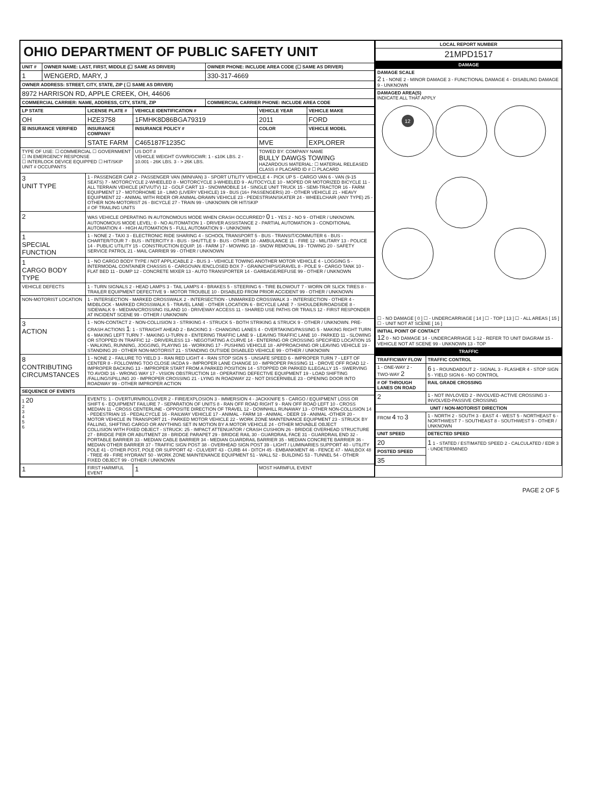| OHIO DEPARTMENT OF PUBLIC SAFETY UNIT | | |
| UNIT # | OWNER NAME: LAST, FIRST, MIDDLE (☐ SAME AS DRIVER) | OWNER PHONE: INCLUDE AREA CODE (☐ SAME AS DRIVER) |
| 1 | WENGERD, MARY, J | 330-317-4669 |
| OWNER ADDRESS: STREET, CITY, STATE, ZIP ( ☐ SAME AS DRIVER) | | |
| 8972 HARRISON RD, APPLE CREEK, OH, 44606 | | |
| COMMERCIAL CARRIER: NAME, ADDRESS, CITY, STATE, ZIP | | COMMERCIAL CARRIER PHONE: INCLUDE AREA CODE |
| LP STATE | LICENSE PLATE # | VEHICLE IDENTIFICATION # | VEHICLE YEAR | VEHICLE MAKE |
| --- | --- | --- | --- | --- |
| OH | HZE3758 | 1FMHK8D86BGA79319 | 2011 | FORD |
| ☒ INSURANCE VERIFIED | INSURANCE COMPANY | INSURANCE POLICY # | COLOR | VEHICLE MODEL |
| | STATE FARM | C465187F1235C | MVE | EXPLORER |
| TYPE OF USE: ☐ COMMERCIAL ☐ GOVERNMENT ☐ IN EMERGENCY RESPONSE ☐ INTERLOCK DEVICE EQUIPPED ☐ HIT/SKIP UNIT # OCCUPANTS | | US DOT # VEHICLE WEIGHT GVWR/GCWR: 1 - ≤10K LBS. 2 - 10.001 - 26K LBS. 3 - > 26K LBS. | TOWED BY: COMPANY NAME BULLY DAWGS TOWING HAZARDOUS MATERIAL: ☐ MATERIAL RELEASED CLASS # PLACARD ID # ☐ PLACARD | |
| 3 UNIT TYPE | 1 - PASSENGER CAR 2 - PASSENGER VAN (MINIVAN) 3 - SPORT UTILITY VEHICLE 4 - PICK UP 5 - CARGO VAN 6 - VAN (9-15 SEATS) 7 - MOTORCYCLE 2-WHEELED 8 - MOTORCYCLE 3-WHEELED 9 - AUTOCYCLE 10 - MOPED OR MOTORIZED BICYCLE 11 - ALL TERRAIN VEHICLE (ATV/UTV) 12 - GOLF CART 13 - SNOWMOBILE 14 - SINGLE UNIT TRUCK 15 - SEMI-TRACTOR 16 - FARM EQUIPMENT 17 - MOTORHOME 18 - LIMO (LIVERY VEHICLE) 19 - BUS (16+ PASSENGERS) 20 - OTHER VEHICLE 21 - HEAVY EQUIPMENT 22 - ANIMAL WITH RIDER OR ANIMAL-DRAWN VEHICLE 23 - PEDESTRIAN/SKATER 24 - WHEELCHAIR (ANY TYPE) 25 - OTHER NON-MOTORIST 26 - BICYCLE 27 - TRAIN 99 - UNKNOWN OR HIT/SKIP # OF TRAILING UNITS | | | |
| 2 | WAS VEHICLE OPERATING IN AUTONOMOUS MODE WHEN CRASH OCCURRED? 0 1 - YES 2 - NO 9 - OTHER / UNKNOWN. AUTONOMOUS MODE LEVEL: 0 - NO AUTOMATION 1 - DRIVER ASSISTANCE 2 - PARTIAL AUTOMATION 3 - CONDITIONAL AUTOMATION 4 - HIGH AUTOMATION 5 - FULL AUTOMATION 9 - UNKNOWN | | | |
| 1 SPECIAL FUNCTION | 1 - NONE 2 - TAXI 3 - ELECTRONIC RIDE SHARING 4 - SCHOOL TRANSPORT 5 - BUS - TRANSIT/COMMUTER 6 - BUS - CHARTER/TOUR 7 - BUS - INTERCITY 8 - BUS - SHUTTLE 9 - BUS - OTHER 10 - AMBULANCE 11 - FIRE 12 - MILITARY 13 - POLICE 14 - PUBLIC UTILITY 15 - CONSTRUCTION EQUIP. 16 - FARM 17 - MOWING 18 - SNOW REMOVAL 19 - TOWING 20 - SAFETY SERVICE PATROL 21 - MAIL CARRIER 99 - OTHER / UNKNOWN | | | |
| 1 CARGO BODY TYPE | 1 - NO CARGO BODY TYPE / NOT APPLICABLE 2 - BUS 3 - VEHICLE TOWING ANOTHER MOTOR VEHICLE 4 - LOGGING 5 - INTERMODAL CONTAINER CHASSIS 6 - CARGOVAN /ENCLOSED BOX 7 - GRAIN/CHIPS/GRAVEL 8 - POLE 9 - CARGO TANK 10 - FLAT BED 11 - DUMP 12 - CONCRETE MIXER 13 - AUTO TRANSPORTER 14 - GARBAGE/REFUSE 99 - OTHER / UNKNOWN | | | |
| VEHICLE DEFECTS | 1 - TURN SIGNALS 2 - HEAD LAMPS 3 - TAIL LAMPS 4 - BRAKES 5 - STEERING 6 - TIRE BLOWOUT 7 - WORN OR SLICK TIRES 8 - TRAILER EQUIPMENT DEFECTIVE 9 - MOTOR TROUBLE 10 - DISABLED FROM PRIOR ACCIDENT 99 - OTHER / UNKNOWN | | | |
| NON-MOTORIST LOCATION | 1 - INTERSECTION - MARKED CROSSWALK 2 - INTERSECTION - UNMARKED CROSSWALK 3 - INTERSECTION - OTHER 4 - MIDBLOCK - MARKED CROSSWALK 5 - TRAVEL LANE - OTHER LOCATION 6 - BICYCLE LANE 7 - SHOULDER/ROADSIDE 8 - SIDEWALK 9 - MEDIAN/CROSSING ISLAND 10 - DRIVEWAY ACCESS 11 - SHARED USE PATHS OR TRAILS 12 - FIRST RESPONDER AT INCIDENT SCENE 99 - OTHER / UNKNOWN | | | |
| 3 ACTION | 1 - NON-CONTACT 2 - NON-COLLISION 3 - STRIKING 4 - STRUCK 5 - BOTH STRIKING & STRUCK 9 - OTHER / UNKNOWN. PRE-CRASH ACTIONS 1 : 1 - STRAIGHT AHEAD 2 - BACKING 3 - CHANGING LANES 4 - OVERTAKING/PASSING 5 - MAKING RIGHT TURN 6 - MAKING LEFT TURN 7 - MAKING U-TURN 8 - ENTERING TRAFFIC LANE 9 - LEAVING TRAFFIC LANE 10 - PARKED 11 - SLOWING OR STOPPED IN TRAFFIC 12 - DRIVERLESS 13 - NEGOTIATING A CURVE 14 - ENTERING OR CROSSING SPECIFIED LOCATION 15 - WALKING, RUNNING, JOGGING, PLAYING 16 - WORKING 17 - PUSHING VEHICLE 18 - APPROACHING OR LEAVING VEHICLE 19 - STANDING 20 - OTHER NON-MOTORIST 21 - STANDING OUTSIDE DISABLED VEHICLE 99 - OTHER / UNKNOWN | | | |
| 8 CONTRIBUTING CIRCUMSTANCES | 1 - NONE 2 - FAILURE TO YIELD 3 - RAN RED LIGHT 4 - RAN STOP SIGN 5 - UNSAFE SPEED 6 - IMPROPER TURN 7 - LEFT OF CENTER 8 - FOLLOWING TOO CLOSE /ACDA 9 - IMPROPER LANE CHANGE 10 - IMPROPER PASSING 11 - DROVE OFF ROAD 12 - IMPROPER BACKING 13 - IMPROPER START FROM A PARKED POSITION 14 - STOPPED OR PARKED ILLEGALLY 15 - SWERVING TO AVOID 16 - WRONG WAY 17 - VISION OBSTRUCTION 18 - OPERATING DEFECTIVE EQUIPMENT 19 - LOAD SHIFTING /FALLING/SPILLING 20 - IMPROPER CROSSING 21 - LYING IN ROADWAY 22 - NOT DISCERNIBLE 23 - OPENING DOOR INTO ROADWAY 99 - OTHER IMPROPER ACTION | | | |
| SEQUENCE OF EVENTS | | | | |
| 1 20 2 3 4 5 6 | EVENTS: 1 - OVERTURN/ROLLOVER 2 - FIRE/EXPLOSION 3 - IMMERSION 4 - JACKKNIFE 5 - CARGO / EQUIPMENT LOSS OR SHIFT 6 - EQUIPMENT FAILURE 7 - SEPARATION OF UNITS 8 - RAN OFF ROAD RIGHT 9 - RAN OFF ROAD LEFT 10 - CROSS MEDIAN 11 - CROSS CENTERLINE - OPPOSITE DIRECTION OF TRAVEL 12 - DOWNHILL RUNAWAY 13 - OTHER NON-COLLISION 14 - PEDESTRIAN 15 - PEDALCYCLE 16 - RAILWAY VEHICLE 17 - ANIMAL - FARM 18 - ANIMAL - DEER 19 - ANIMAL -OTHER 20 - MOTOR VEHICLE IN TRANSPORT 21 - PARKED MOTOR VEHICLE 22 - WORK ZONE MAINTENANCE EQUIPMENT 23 - STRUCK BY FALLING, SHIFTING CARGO OR ANYTHING SET IN MOTION BY A MOTOR VEHICLE 24 - OTHER MOVABLE OBJECT COLLISION WITH FIXED OBJECT - STRUCK: 25 - IMPACT ATTENUATOR / CRASH CUSHION 26 - BRIDGE OVERHEAD STRUCTURE 27 - BRIDGE PIER OR ABUTMENT 28 - BRIDGE PARAPET 29 - BRIDGE RAIL 30 - GUARDRAIL FACE 31 - GUARDRAIL END 32 - PORTABLE BARRIER 33 - MEDIAN CABLE BARRIER 34 - MEDIAN GUARDRAIL BARRIER 35 - MEDIAN CONCRETE BARRIER 36 - MEDIAN OTHER BARRIER 37 - TRAFFIC SIGN POST 38 - OVERHEAD SIGN POST 39 - LIGHT / LUMINARIES SUPPORT 40 - UTILITY POLE 41 - OTHER POST, POLE OR SUPPORT 42 - CULVERT 43 - CURB 44 - DITCH 45 - EMBANKMENT 46 - FENCE 47 - MAILBOX 48 - TREE 49 - FIRE HYDRANT 50 - WORK ZONE MAINTENANCE EQUIPMENT 51 - WALL 52 - BUILDING 53 - TUNNEL 54 - OTHER FIXED OBJECT 99 - OTHER / UNKNOWN | | | |
| 1 | FIRST HARMFUL EVENT | 1 | MOST HARMFUL EVENT | |
| LOCAL REPORT NUMBER |
| --- |
| 21MPD1517 |
| DAMAGE |
| DAMAGE SCALE 2 1 - NONE 2 - MINOR DAMAGE 3 - FUNCTIONAL DAMAGE 4 - DISABLING DAMAGE 9 - UNKNOWN |
| DAMAGED AREA(S) INDICATE ALL THAT APPLY 12 ☐ - NO DAMAGE [ 0 ] ☐ - UNDERCARRIAGE [ 14 ] ☐ - TOP [ 13 ] ☐ - ALL AREAS [ 15 ] ☐ - UNIT NOT AT SCENE [ 16 ] |
| INITIAL POINT OF CONTACT 12 0 - NO DAMAGE 14 - UNDERCARRIAGE 1-12 - REFER TO UNIT DIAGRAM 15 - VEHICLE NOT AT SCENE 99 - UNKNOWN 13 - TOP |
| TRAFFIC |
| TRAFFICWAY FLOW | TRAFFIC CONTROL |
| --- | --- |
| 1 - ONE-WAY 2 - TWO-WAY 2 | 6 1 - ROUNDABOUT 2 - SIGNAL 3 - FLASHER 4 - STOP SIGN 5 - YIELD SIGN 6 - NO CONTROL |
| # OF THROUGH LANES ON ROAD | RAIL GRADE CROSSING |
| 2 | 1 - NOT INVLOVED 2 - INVOLVED-ACTIVE CROSSING 3 - INVOLVED-PASSIVE CROSSING |
| UNIT / NON-MOTORIST DIRECTION | |
| FROM 4 TO 3 | 1 - NORTH 2 - SOUTH 3 - EAST 4 - WEST 5 - NORTHEAST 6 - NORTHWEST 7 - SOUTHEAST 8 - SOUTHWEST 9 - OTHER / UNKNOWN |
| UNIT SPEED | DETECTED SPEED |
| 20 | 1 1 - STATED / ESTIMATED SPEED 2 - CALCULATED / EDR 3 - UNDETERMINED |
| POSTED SPEED | |
| 35 | |
PAGE 2 OF 5